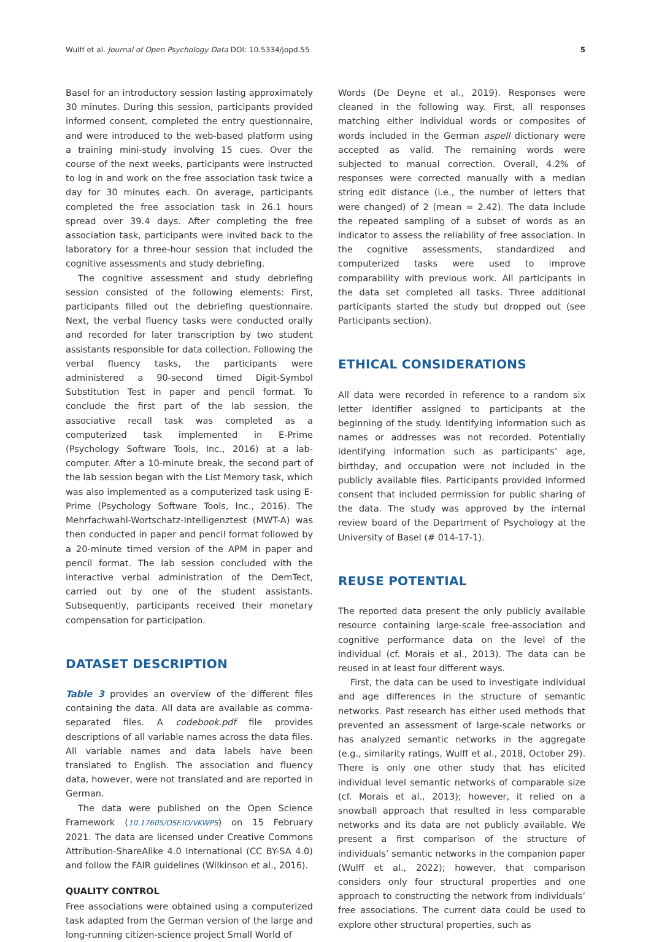Wulff et al. Journal of Open Psychology Data DOI: 10.5334/jopd.55 5
Basel for an introductory session lasting approximately 30 minutes. During this session, participants provided informed consent, completed the entry questionnaire, and were introduced to the web-based platform using a training mini-study involving 15 cues. Over the course of the next weeks, participants were instructed to log in and work on the free association task twice a day for 30 minutes each. On average, participants completed the free association task in 26.1 hours spread over 39.4 days. After completing the free association task, participants were invited back to the laboratory for a three-hour session that included the cognitive assessments and study debriefing.
The cognitive assessment and study debriefing session consisted of the following elements: First, participants filled out the debriefing questionnaire. Next, the verbal fluency tasks were conducted orally and recorded for later transcription by two student assistants responsible for data collection. Following the verbal fluency tasks, the participants were administered a 90-second timed Digit-Symbol Substitution Test in paper and pencil format. To conclude the first part of the lab session, the associative recall task was completed as a computerized task implemented in E-Prime (Psychology Software Tools, Inc., 2016) at a lab-computer. After a 10-minute break, the second part of the lab session began with the List Memory task, which was also implemented as a computerized task using E-Prime (Psychology Software Tools, Inc., 2016). The Mehrfachwahl-Wortschatz-Intelligenztest (MWT-A) was then conducted in paper and pencil format followed by a 20-minute timed version of the APM in paper and pencil format. The lab session concluded with the interactive verbal administration of the DemTect, carried out by one of the student assistants. Subsequently, participants received their monetary compensation for participation.
DATASET DESCRIPTION
Table 3 provides an overview of the different files containing the data. All data are available as comma-separated files. A codebook.pdf file provides descriptions of all variable names across the data files. All variable names and data labels have been translated to English. The association and fluency data, however, were not translated and are reported in German.
The data were published on the Open Science Framework (10.17605/OSF.IO/VKWPS) on 15 February 2021. The data are licensed under Creative Commons Attribution-ShareAlike 4.0 International (CC BY-SA 4.0) and follow the FAIR guidelines (Wilkinson et al., 2016).
QUALITY CONTROL
Free associations were obtained using a computerized task adapted from the German version of the large and long-running citizen-science project Small World of
Words (De Deyne et al., 2019). Responses were cleaned in the following way. First, all responses matching either individual words or composites of words included in the German aspell dictionary were accepted as valid. The remaining words were subjected to manual correction. Overall, 4.2% of responses were corrected manually with a median string edit distance (i.e., the number of letters that were changed) of 2 (mean = 2.42). The data include the repeated sampling of a subset of words as an indicator to assess the reliability of free association. In the cognitive assessments, standardized and computerized tasks were used to improve comparability with previous work. All participants in the data set completed all tasks. Three additional participants started the study but dropped out (see Participants section).
ETHICAL CONSIDERATIONS
All data were recorded in reference to a random six letter identifier assigned to participants at the beginning of the study. Identifying information such as names or addresses was not recorded. Potentially identifying information such as participants’ age, birthday, and occupation were not included in the publicly available files. Participants provided informed consent that included permission for public sharing of the data. The study was approved by the internal review board of the Department of Psychology at the University of Basel (# 014-17-1).
REUSE POTENTIAL
The reported data present the only publicly available resource containing large-scale free-association and cognitive performance data on the level of the individual (cf. Morais et al., 2013). The data can be reused in at least four different ways.
First, the data can be used to investigate individual and age differences in the structure of semantic networks. Past research has either used methods that prevented an assessment of large-scale networks or has analyzed semantic networks in the aggregate (e.g., similarity ratings, Wulff et al., 2018, October 29). There is only one other study that has elicited individual level semantic networks of comparable size (cf. Morais et al., 2013); however, it relied on a snowball approach that resulted in less comparable networks and its data are not publicly available. We present a first comparison of the structure of individuals’ semantic networks in the companion paper (Wulff et al., 2022); however, that comparison considers only four structural properties and one approach to constructing the network from individuals’ free associations. The current data could be used to explore other structural properties, such as